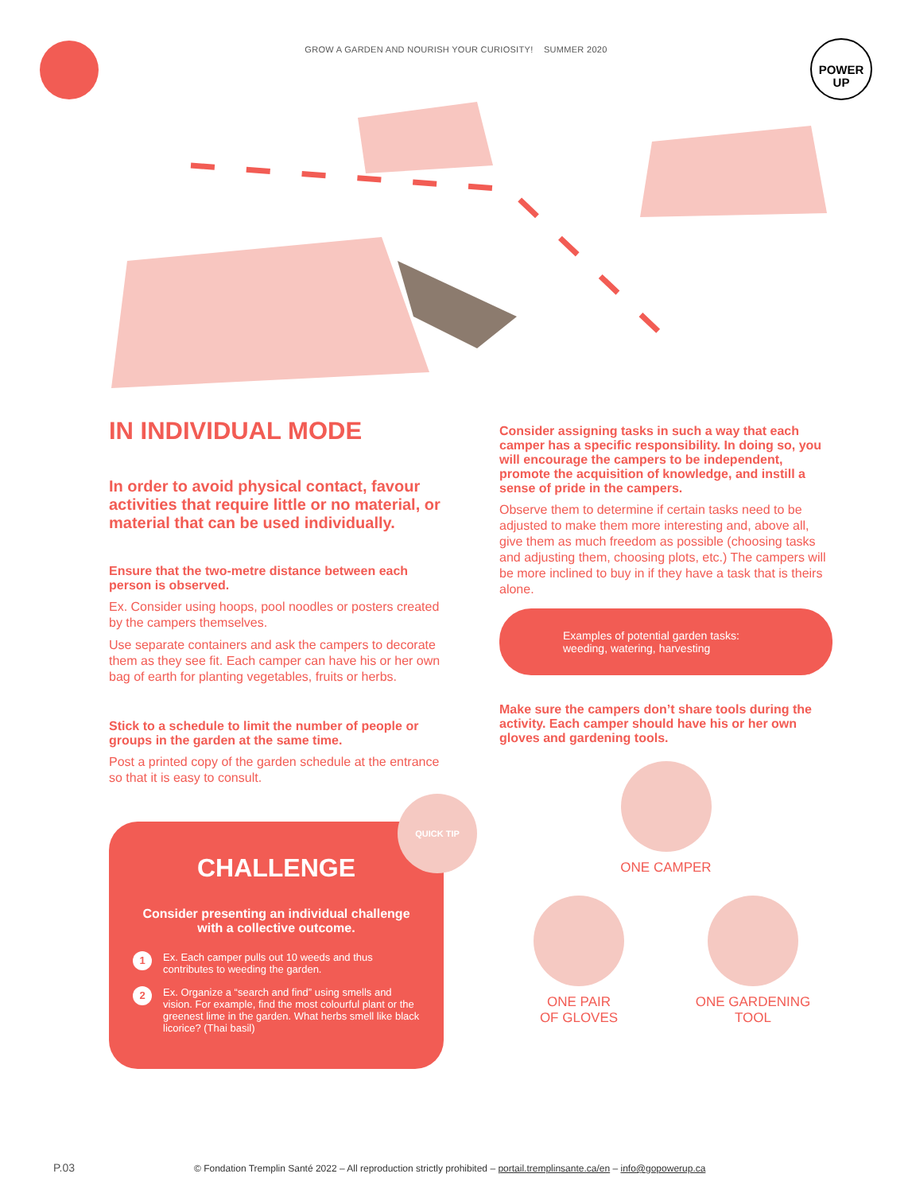GROW A GARDEN AND NOURISH YOUR CURIOSITY! SUMMER 2020
POWER
UP
IN INDIVIDUAL MODE
In order to avoid physical contact, favour activities that require little or no material, or material that can be used individually.
Ensure that the two-metre distance between each person is observed.
Ex. Consider using hoops, pool noodles or posters created by the campers themselves.
Use separate containers and ask the campers to decorate them as they see fit. Each camper can have his or her own bag of earth for planting vegetables, fruits or herbs.
Stick to a schedule to limit the number of people or groups in the garden at the same time.
Post a printed copy of the garden schedule at the entrance so that it is easy to consult.
CHALLENGE
Consider presenting an individual challenge with a collective outcome.
1 Ex. Each camper pulls out 10 weeds and thus contributes to weeding the garden.
2 Ex. Organize a “search and find” using smells and vision. For example, find the most colourful plant or the greenest lime in the garden. What herbs smell like black licorice? (Thai basil)
QUICK TIP
Consider assigning tasks in such a way that each camper has a specific responsibility. In doing so, you will encourage the campers to be independent, promote the acquisition of knowledge, and instill a sense of pride in the campers.
Observe them to determine if certain tasks need to be adjusted to make them more interesting and, above all, give them as much freedom as possible (choosing tasks and adjusting them, choosing plots, etc.) The campers will be more inclined to buy in if they have a task that is theirs alone.
Examples of potential garden tasks:
weeding, watering, harvesting
Make sure the campers don’t share tools during the activity. Each camper should have his or her own gloves and gardening tools.
ONE CAMPER
ONE PAIR
OF GLOVES
ONE GARDENING
TOOL
P.03 © Fondation Tremplin Santé 2022 – All reproduction strictly prohibited – portail.tremplinsante.ca/en – info@gopowerup.ca